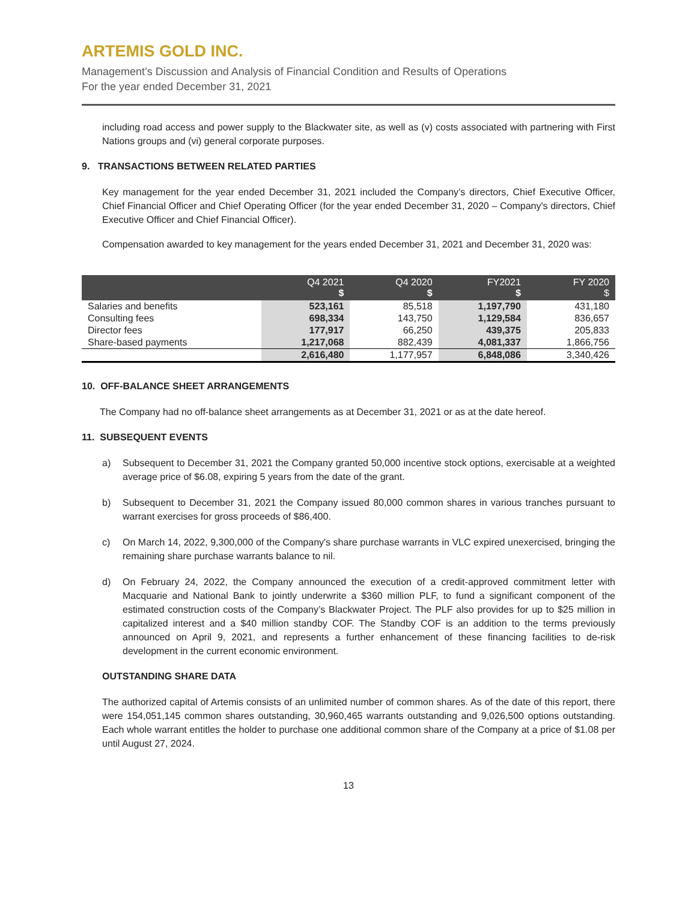ARTEMIS GOLD INC.
Management’s Discussion and Analysis of Financial Condition and Results of Operations
For the year ended December 31, 2021
including road access and power supply to the Blackwater site, as well as (v) costs associated with partnering with First Nations groups and (vi) general corporate purposes.
9. TRANSACTIONS BETWEEN RELATED PARTIES
Key management for the year ended December 31, 2021 included the Company’s directors, Chief Executive Officer, Chief Financial Officer and Chief Operating Officer (for the year ended December 31, 2020 – Company's directors, Chief Executive Officer and Chief Financial Officer).
Compensation awarded to key management for the years ended December 31, 2021 and December 31, 2020 was:
| | Q4 2021 $ | Q4 2020 $ | FY2021 $ | FY 2020 $ |
| --- | --- | --- | --- | --- |
| Salaries and benefits | 523,161 | 85,518 | 1,197,790 | 431,180 |
| Consulting fees | 698,334 | 143,750 | 1,129,584 | 836,657 |
| Director fees | 177,917 | 66,250 | 439,375 | 205,833 |
| Share-based payments | 1,217,068 | 882,439 | 4,081,337 | 1,866,756 |
| | 2,616,480 | 1,177,957 | 6,848,086 | 3,340,426 |
10. OFF-BALANCE SHEET ARRANGEMENTS
The Company had no off-balance sheet arrangements as at December 31, 2021 or as at the date hereof.
11. SUBSEQUENT EVENTS
a) Subsequent to December 31, 2021 the Company granted 50,000 incentive stock options, exercisable at a weighted average price of $6.08, expiring 5 years from the date of the grant.
b) Subsequent to December 31, 2021 the Company issued 80,000 common shares in various tranches pursuant to warrant exercises for gross proceeds of $86,400.
c) On March 14, 2022, 9,300,000 of the Company's share purchase warrants in VLC expired unexercised, bringing the remaining share purchase warrants balance to nil.
d) On February 24, 2022, the Company announced the execution of a credit-approved commitment letter with Macquarie and National Bank to jointly underwrite a $360 million PLF, to fund a significant component of the estimated construction costs of the Company’s Blackwater Project. The PLF also provides for up to $25 million in capitalized interest and a $40 million standby COF. The Standby COF is an addition to the terms previously announced on April 9, 2021, and represents a further enhancement of these financing facilities to de-risk development in the current economic environment.
OUTSTANDING SHARE DATA
The authorized capital of Artemis consists of an unlimited number of common shares. As of the date of this report, there were 154,051,145 common shares outstanding, 30,960,465 warrants outstanding and 9,026,500 options outstanding. Each whole warrant entitles the holder to purchase one additional common share of the Company at a price of $1.08 per until August 27, 2024.
13